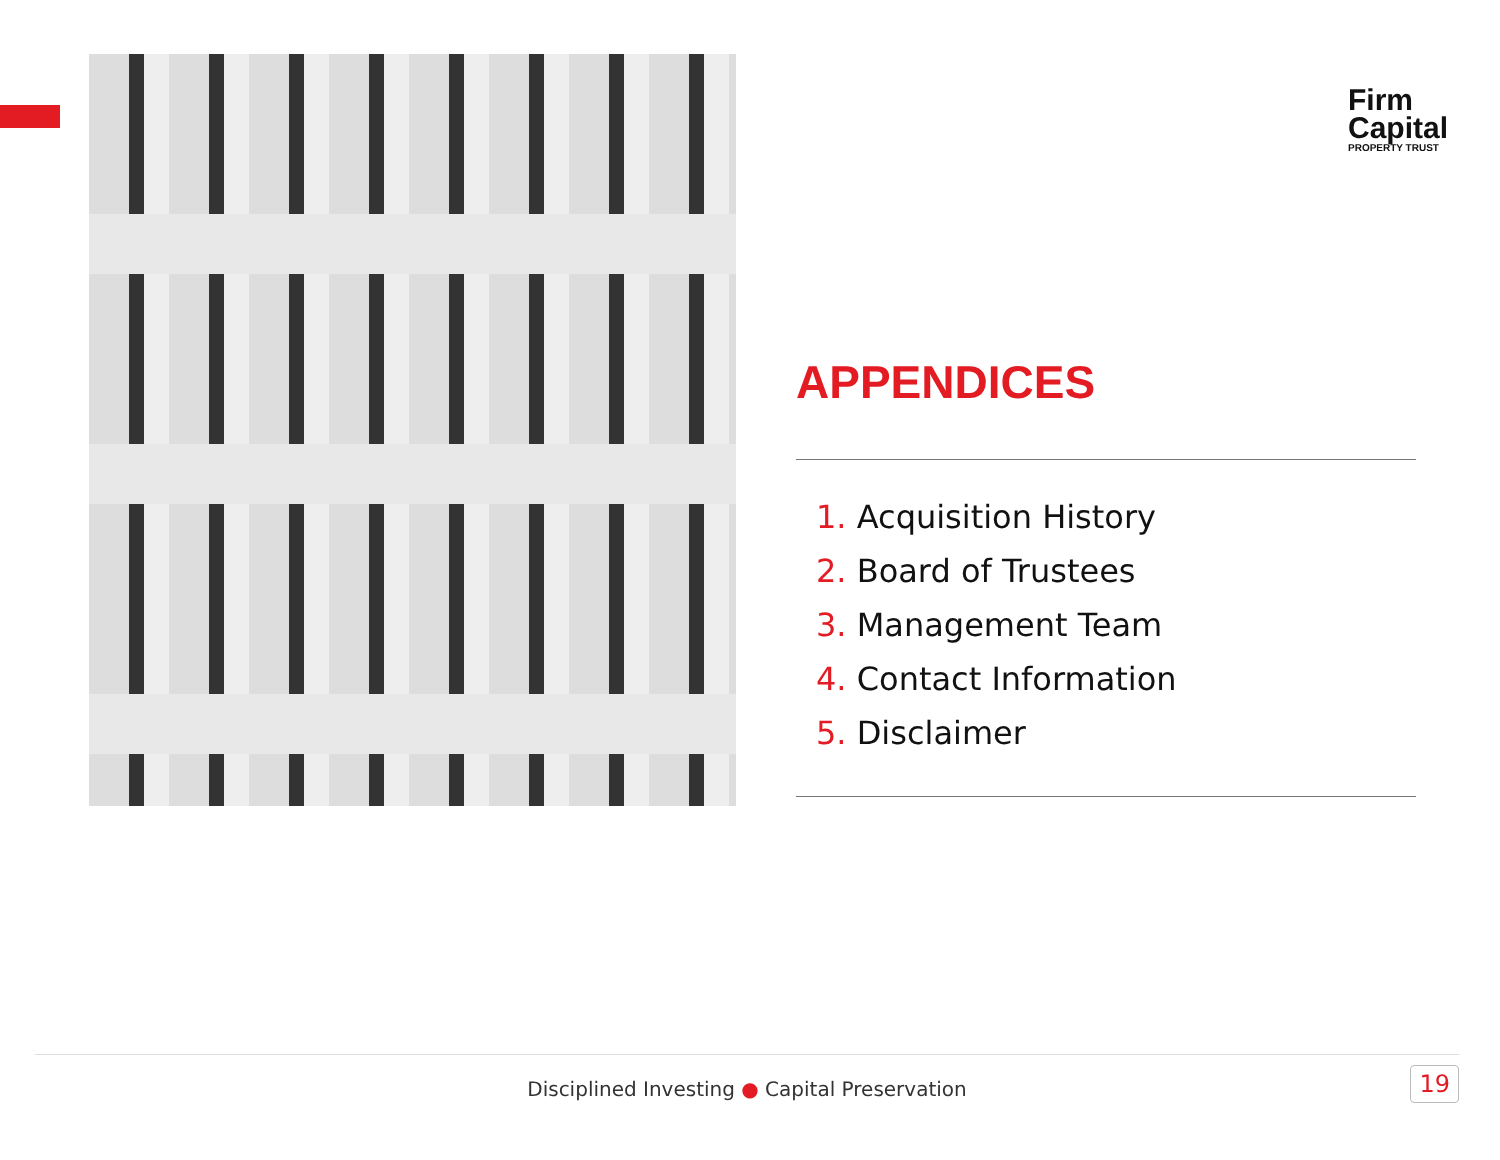Firm
Capital
PROPERTY TRUST
APPENDICES
1. Acquisition History
2. Board of Trustees
3. Management Team
4. Contact Information
5. Disclaimer
Disciplined Investing ● Capital Preservation
19